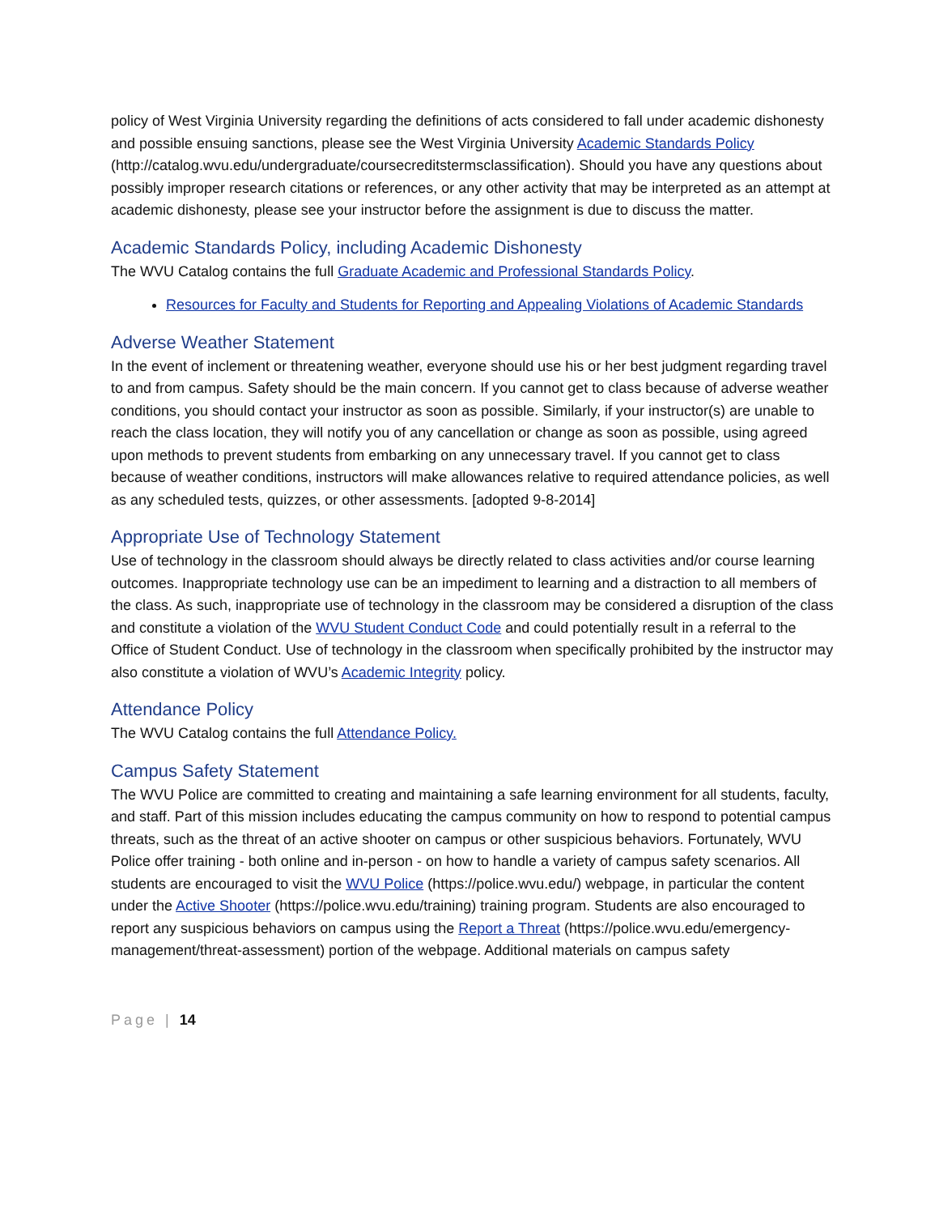policy of West Virginia University regarding the definitions of acts considered to fall under academic dishonesty and possible ensuing sanctions, please see the West Virginia University Academic Standards Policy (http://catalog.wvu.edu/undergraduate/coursecreditstermsclassification). Should you have any questions about possibly improper research citations or references, or any other activity that may be interpreted as an attempt at academic dishonesty, please see your instructor before the assignment is due to discuss the matter.
Academic Standards Policy, including Academic Dishonesty
The WVU Catalog contains the full Graduate Academic and Professional Standards Policy.
Resources for Faculty and Students for Reporting and Appealing Violations of Academic Standards
Adverse Weather Statement
In the event of inclement or threatening weather, everyone should use his or her best judgment regarding travel to and from campus. Safety should be the main concern. If you cannot get to class because of adverse weather conditions, you should contact your instructor as soon as possible. Similarly, if your instructor(s) are unable to reach the class location, they will notify you of any cancellation or change as soon as possible, using agreed upon methods to prevent students from embarking on any unnecessary travel. If you cannot get to class because of weather conditions, instructors will make allowances relative to required attendance policies, as well as any scheduled tests, quizzes, or other assessments. [adopted 9-8-2014]
Appropriate Use of Technology Statement
Use of technology in the classroom should always be directly related to class activities and/or course learning outcomes. Inappropriate technology use can be an impediment to learning and a distraction to all members of the class. As such, inappropriate use of technology in the classroom may be considered a disruption of the class and constitute a violation of the WVU Student Conduct Code and could potentially result in a referral to the Office of Student Conduct. Use of technology in the classroom when specifically prohibited by the instructor may also constitute a violation of WVU’s Academic Integrity policy.
Attendance Policy
The WVU Catalog contains the full Attendance Policy.
Campus Safety Statement
The WVU Police are committed to creating and maintaining a safe learning environment for all students, faculty, and staff. Part of this mission includes educating the campus community on how to respond to potential campus threats, such as the threat of an active shooter on campus or other suspicious behaviors. Fortunately, WVU Police offer training - both online and in-person - on how to handle a variety of campus safety scenarios. All students are encouraged to visit the WVU Police (https://police.wvu.edu/) webpage, in particular the content under the Active Shooter (https://police.wvu.edu/training) training program. Students are also encouraged to report any suspicious behaviors on campus using the Report a Threat (https://police.wvu.edu/emergency-management/threat-assessment) portion of the webpage. Additional materials on campus safety
Page | 14